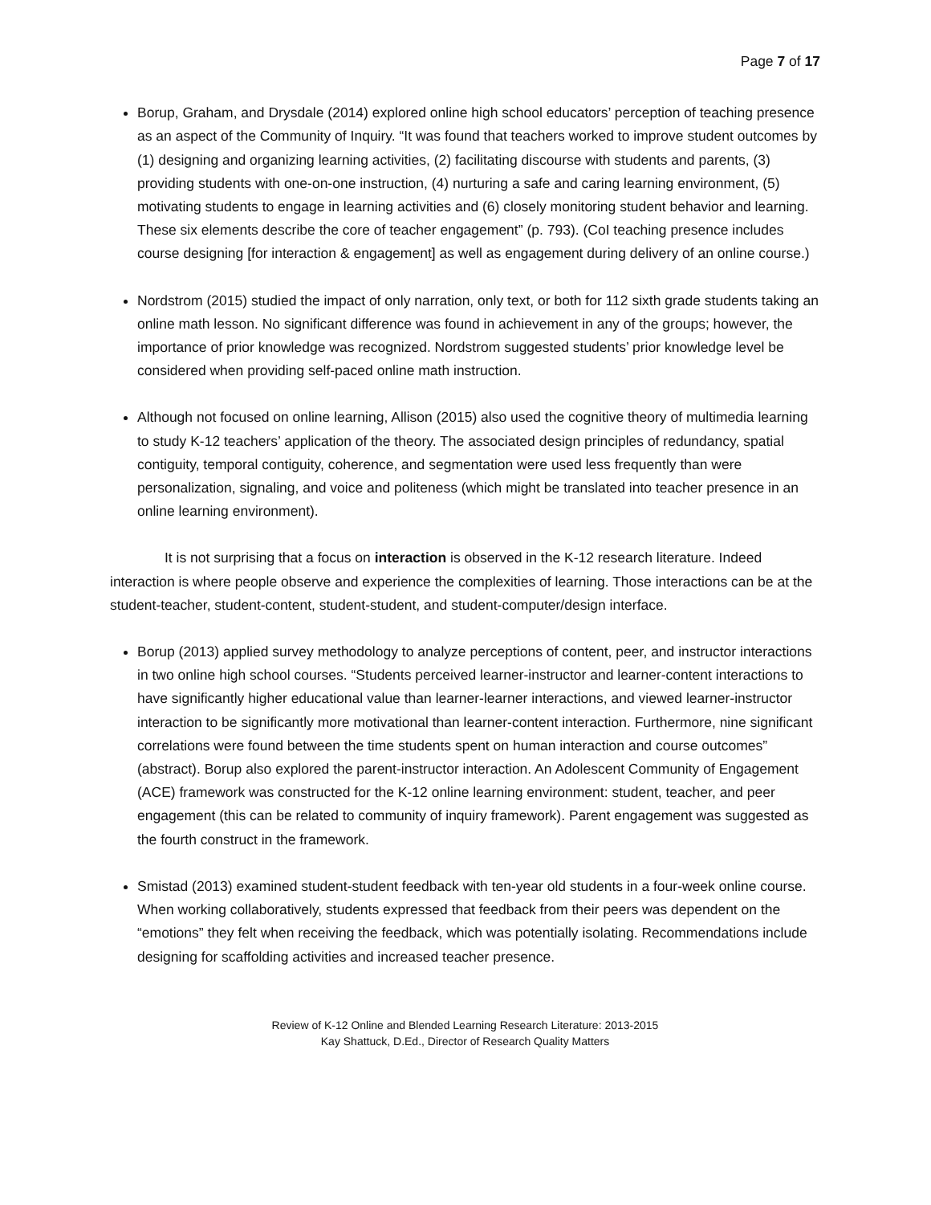Page 7 of 17
Borup, Graham, and Drysdale (2014) explored online high school educators’ perception of teaching presence as an aspect of the Community of Inquiry. “It was found that teachers worked to improve student outcomes by (1) designing and organizing learning activities, (2) facilitating discourse with students and parents, (3) providing students with one-on-one instruction, (4) nurturing a safe and caring learning environment, (5) motivating students to engage in learning activities and (6) closely monitoring student behavior and learning. These six elements describe the core of teacher engagement” (p. 793). (CoI teaching presence includes course designing [for interaction & engagement] as well as engagement during delivery of an online course.)
Nordstrom (2015) studied the impact of only narration, only text, or both for 112 sixth grade students taking an online math lesson. No significant difference was found in achievement in any of the groups; however, the importance of prior knowledge was recognized. Nordstrom suggested students’ prior knowledge level be considered when providing self-paced online math instruction.
Although not focused on online learning, Allison (2015) also used the cognitive theory of multimedia learning to study K-12 teachers’ application of the theory. The associated design principles of redundancy, spatial contiguity, temporal contiguity, coherence, and segmentation were used less frequently than were personalization, signaling, and voice and politeness (which might be translated into teacher presence in an online learning environment).
It is not surprising that a focus on interaction is observed in the K-12 research literature. Indeed interaction is where people observe and experience the complexities of learning. Those interactions can be at the student-teacher, student-content, student-student, and student-computer/design interface.
Borup (2013) applied survey methodology to analyze perceptions of content, peer, and instructor interactions in two online high school courses. “Students perceived learner-instructor and learner-content interactions to have significantly higher educational value than learner-learner interactions, and viewed learner-instructor interaction to be significantly more motivational than learner-content interaction. Furthermore, nine significant correlations were found between the time students spent on human interaction and course outcomes” (abstract). Borup also explored the parent-instructor interaction. An Adolescent Community of Engagement (ACE) framework was constructed for the K-12 online learning environment: student, teacher, and peer engagement (this can be related to community of inquiry framework). Parent engagement was suggested as the fourth construct in the framework.
Smistad (2013) examined student-student feedback with ten-year old students in a four-week online course. When working collaboratively, students expressed that feedback from their peers was dependent on the “emotions” they felt when receiving the feedback, which was potentially isolating. Recommendations include designing for scaffolding activities and increased teacher presence.
Review of K-12 Online and Blended Learning Research Literature: 2013-2015
Kay Shattuck, D.Ed., Director of Research Quality Matters